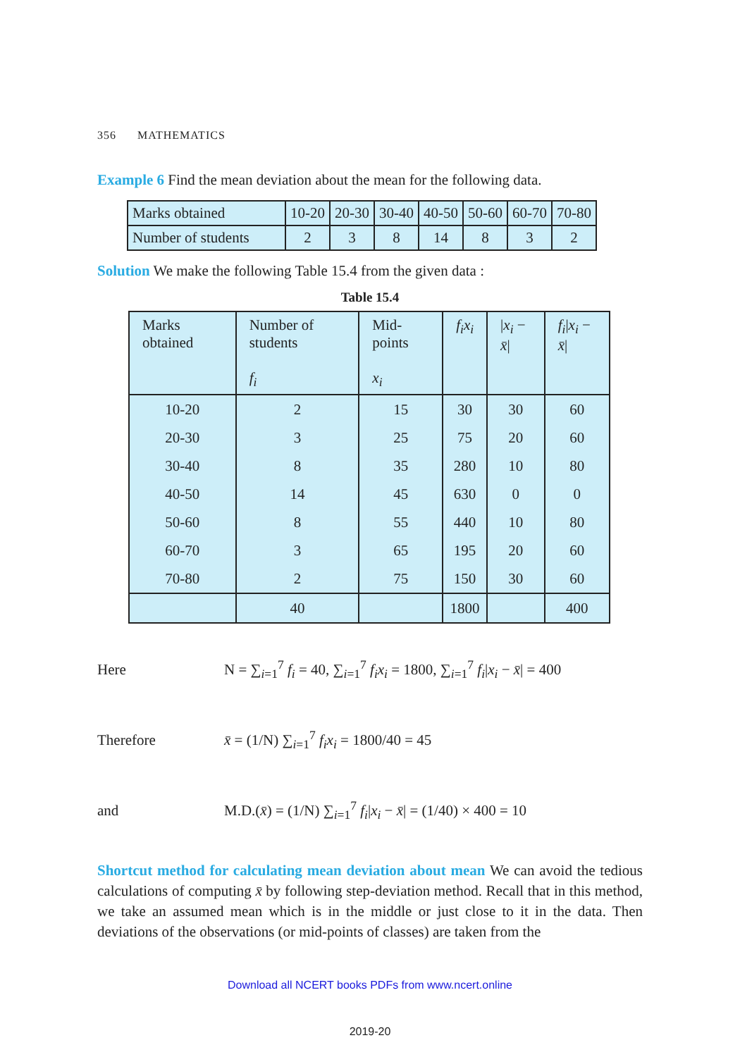356 MATHEMATICS
Example 6 Find the mean deviation about the mean for the following data.
| Marks obtained | 10-20 | 20-30 | 30-40 | 40-50 | 50-60 | 60-70 | 70-80 |
| Number of students | 2 | 3 | 8 | 14 | 8 | 3 | 2 |
Solution We make the following Table 15.4 from the given data :
Table 15.4
| Marks obtained | Number of students f<sub>i</sub> | Mid-points x<sub>i</sub> | f<sub>i</sub>x<sub>i</sub> | / x<sub>i</sub> − x̄ / | f<sub>i</sub> / x<sub>i</sub> − x̄ / |
| --- | --- | --- | --- | --- | --- |
| 10-20 | 2 | 15 | 30 | 30 | 60 |
| 20-30 | 3 | 25 | 75 | 20 | 60 |
| 30-40 | 8 | 35 | 280 | 10 | 80 |
| 40-50 | 14 | 45 | 630 | 0 | 0 |
| 50-60 | 8 | 55 | 440 | 10 | 80 |
| 60-70 | 3 | 65 | 195 | 20 | 60 |
| 70-80 | 2 | 75 | 150 | 30 | 60 |
| | 40 | | 1800 | | 400 |
Here N = ∑<sub>i=1</sub><sup>7</sup> f<sub>i</sub> = 40, ∑<sub>i=1</sub><sup>7</sup> f<sub>i</sub>x<sub>i</sub> = 1800, ∑<sub>i=1</sub><sup>7</sup> f<sub>i</sub>|x<sub>i</sub> − x̄| = 400
Therefore x̄ = (1/N) ∑<sub>i=1</sub><sup>7</sup> f<sub>i</sub>x<sub>i</sub> = 1800/40 = 45
and M.D.(x̄) = (1/N) ∑<sub>i=1</sub><sup>7</sup> f<sub>i</sub>|x<sub>i</sub> − x̄| = (1/40) × 400 = 10
Shortcut method for calculating mean deviation about mean We can avoid the tedious calculations of computing x̄ by following step-deviation method. Recall that in this method, we take an assumed mean which is in the middle or just close to it in the data. Then deviations of the observations (or mid-points of classes) are taken from the
Download all NCERT books PDFs from www.ncert.online
2019-20